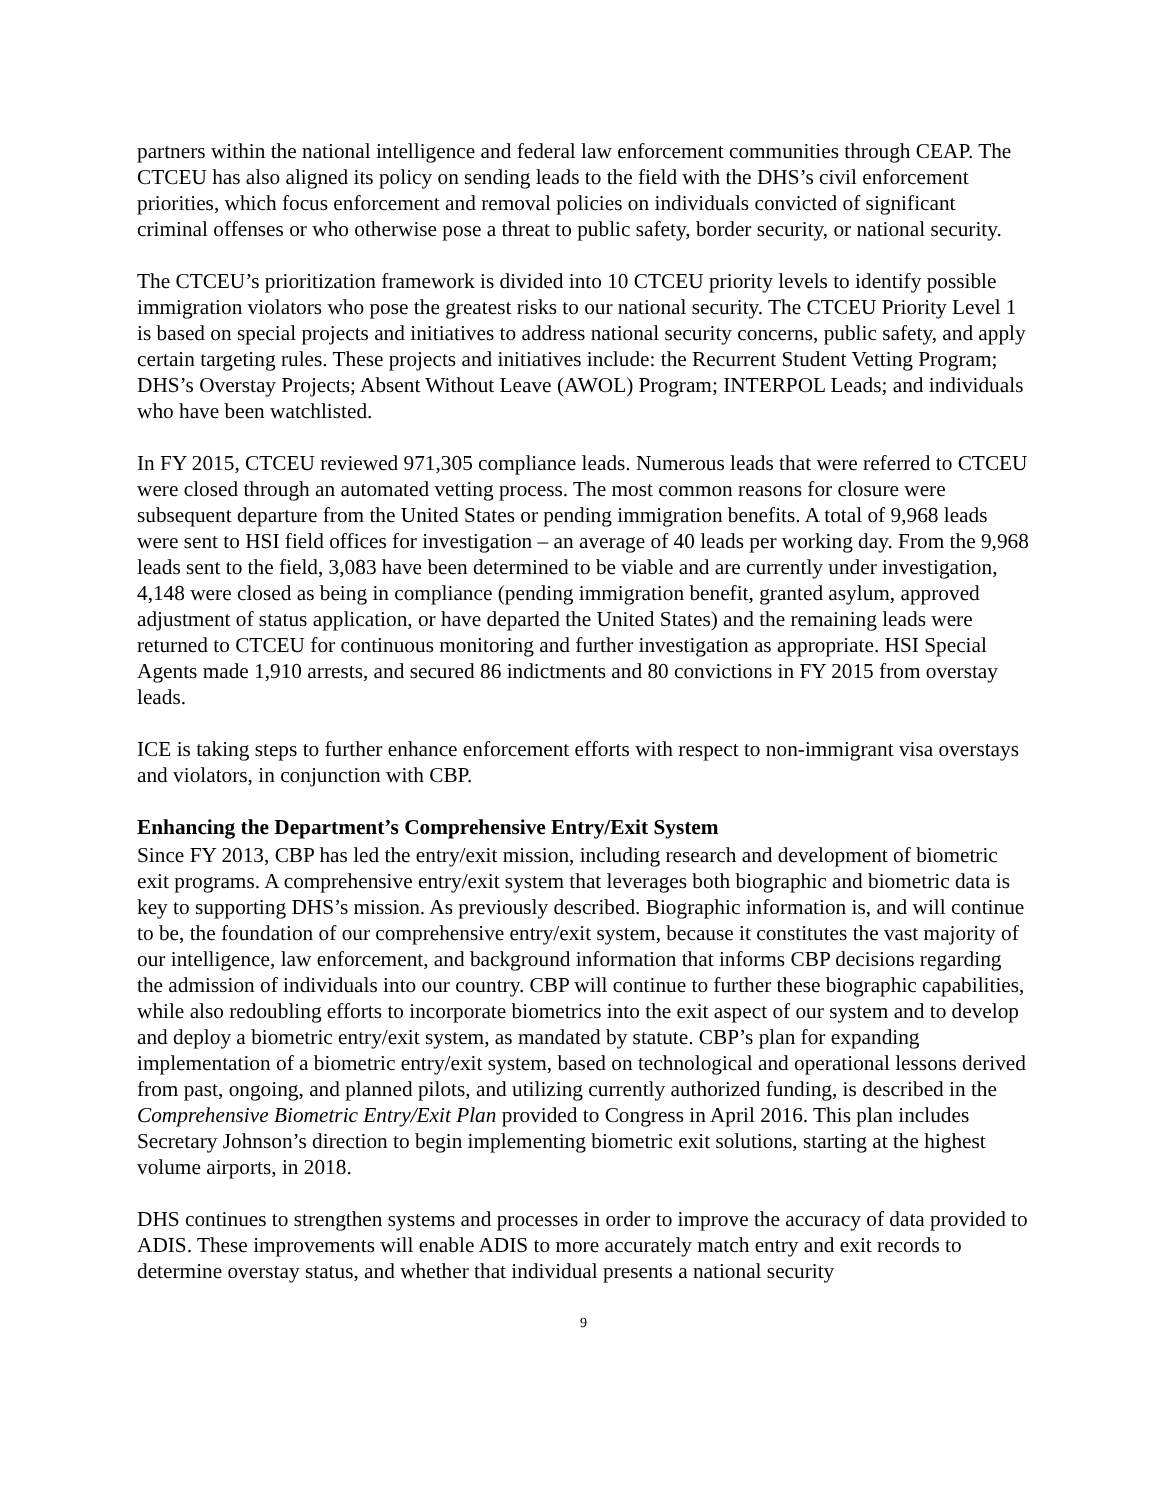partners within the national intelligence and federal law enforcement communities through CEAP. The CTCEU has also aligned its policy on sending leads to the field with the DHS’s civil enforcement priorities, which focus enforcement and removal policies on individuals convicted of significant criminal offenses or who otherwise pose a threat to public safety, border security, or national security.
The CTCEU’s prioritization framework is divided into 10 CTCEU priority levels to identify possible immigration violators who pose the greatest risks to our national security. The CTCEU Priority Level 1 is based on special projects and initiatives to address national security concerns, public safety, and apply certain targeting rules. These projects and initiatives include: the Recurrent Student Vetting Program; DHS’s Overstay Projects; Absent Without Leave (AWOL) Program; INTERPOL Leads; and individuals who have been watchlisted.
In FY 2015, CTCEU reviewed 971,305 compliance leads. Numerous leads that were referred to CTCEU were closed through an automated vetting process. The most common reasons for closure were subsequent departure from the United States or pending immigration benefits. A total of 9,968 leads were sent to HSI field offices for investigation – an average of 40 leads per working day. From the 9,968 leads sent to the field, 3,083 have been determined to be viable and are currently under investigation, 4,148 were closed as being in compliance (pending immigration benefit, granted asylum, approved adjustment of status application, or have departed the United States) and the remaining leads were returned to CTCEU for continuous monitoring and further investigation as appropriate. HSI Special Agents made 1,910 arrests, and secured 86 indictments and 80 convictions in FY 2015 from overstay leads.
ICE is taking steps to further enhance enforcement efforts with respect to non-immigrant visa overstays and violators, in conjunction with CBP.
Enhancing the Department’s Comprehensive Entry/Exit System
Since FY 2013, CBP has led the entry/exit mission, including research and development of biometric exit programs. A comprehensive entry/exit system that leverages both biographic and biometric data is key to supporting DHS’s mission. As previously described. Biographic information is, and will continue to be, the foundation of our comprehensive entry/exit system, because it constitutes the vast majority of our intelligence, law enforcement, and background information that informs CBP decisions regarding the admission of individuals into our country. CBP will continue to further these biographic capabilities, while also redoubling efforts to incorporate biometrics into the exit aspect of our system and to develop and deploy a biometric entry/exit system, as mandated by statute. CBP’s plan for expanding implementation of a biometric entry/exit system, based on technological and operational lessons derived from past, ongoing, and planned pilots, and utilizing currently authorized funding, is described in the Comprehensive Biometric Entry/Exit Plan provided to Congress in April 2016. This plan includes Secretary Johnson’s direction to begin implementing biometric exit solutions, starting at the highest volume airports, in 2018.
DHS continues to strengthen systems and processes in order to improve the accuracy of data provided to ADIS. These improvements will enable ADIS to more accurately match entry and exit records to determine overstay status, and whether that individual presents a national security
9